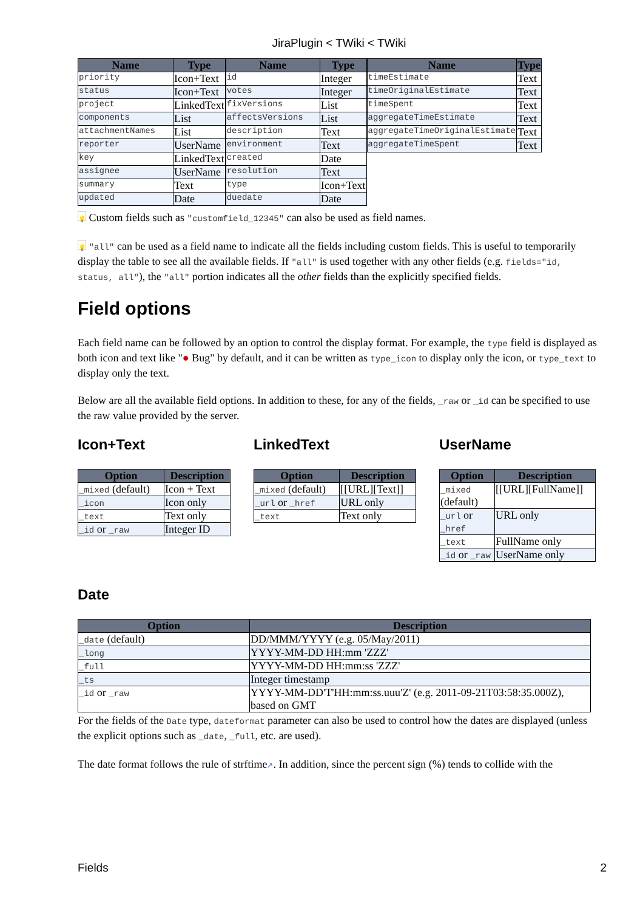JiraPlugin < TWiki < TWiki
| Name | Type |
| --- | --- |
| priority | Icon+Text |
| status | Icon+Text |
| project | LinkedText |
| components | List |
| attachmentNames | List |
| reporter | UserName |
| key | LinkedText |
| assignee | UserName |
| summary | Text |
| updated | Date |
| Name | Type |
| --- | --- |
| id | Integer |
| votes | Integer |
| fixVersions | List |
| affectsVersions | List |
| description | Text |
| environment | Text |
| created | Date |
| resolution | Text |
| type | Icon+Text |
| duedate | Date |
| Name | Type |
| --- | --- |
| timeEstimate | Text |
| timeOriginalEstimate | Text |
| timeSpent | Text |
| aggregateTimeEstimate | Text |
| aggregateTimeOriginalEstimate | Text |
| aggregateTimeSpent | Text |
💡 Custom fields such as "customfield_12345" can also be used as field names.
💡 "all" can be used as a field name to indicate all the fields including custom fields. This is useful to temporarily display the table to see all the available fields. If "all" is used together with any other fields (e.g. fields="id, status, all"), the "all" portion indicates all the other fields than the explicitly specified fields.
Field options
Each field name can be followed by an option to control the display format. For example, the type field is displayed as both icon and text like "● Bug" by default, and it can be written as type_icon to display only the icon, or type_text to display only the text.
Below are all the available field options. In addition to these, for any of the fields, _raw or _id can be specified to use the raw value provided by the server.
Icon+Text
| Option | Description |
| --- | --- |
| _mixed (default) | Icon + Text |
| _icon | Icon only |
| _text | Text only |
| _id or _raw | Integer ID |
LinkedText
| Option | Description |
| --- | --- |
| _mixed (default) | [[URL][Text]] |
| _url or _href | URL only |
| _text | Text only |
UserName
| Option | Description |
| --- | --- |
| _mixed (default) | [[URL][FullName]] |
| _url or _href | URL only |
| _text | FullName only |
| _id or _raw | UserName only |
Date
| Option | Description |
| --- | --- |
| _date (default) | DD/MMM/YYYY (e.g. 05/May/2011) |
| _long | YYYY-MM-DD HH:mm 'ZZZ' |
| _full | YYYY-MM-DD HH:mm:ss 'ZZZ' |
| _ts | Integer timestamp |
| _id or _raw | YYYY-MM-DD'T'HH:mm:ss.uuu'Z' (e.g. 2011-09-21T03:58:35.000Z), based on GMT |
For the fields of the Date type, dateformat parameter can also be used to control how the dates are displayed (unless the explicit options such as _date, _full, etc. are used).
The date format follows the rule of strftime↗. In addition, since the percent sign (%) tends to collide with the
Fields 2